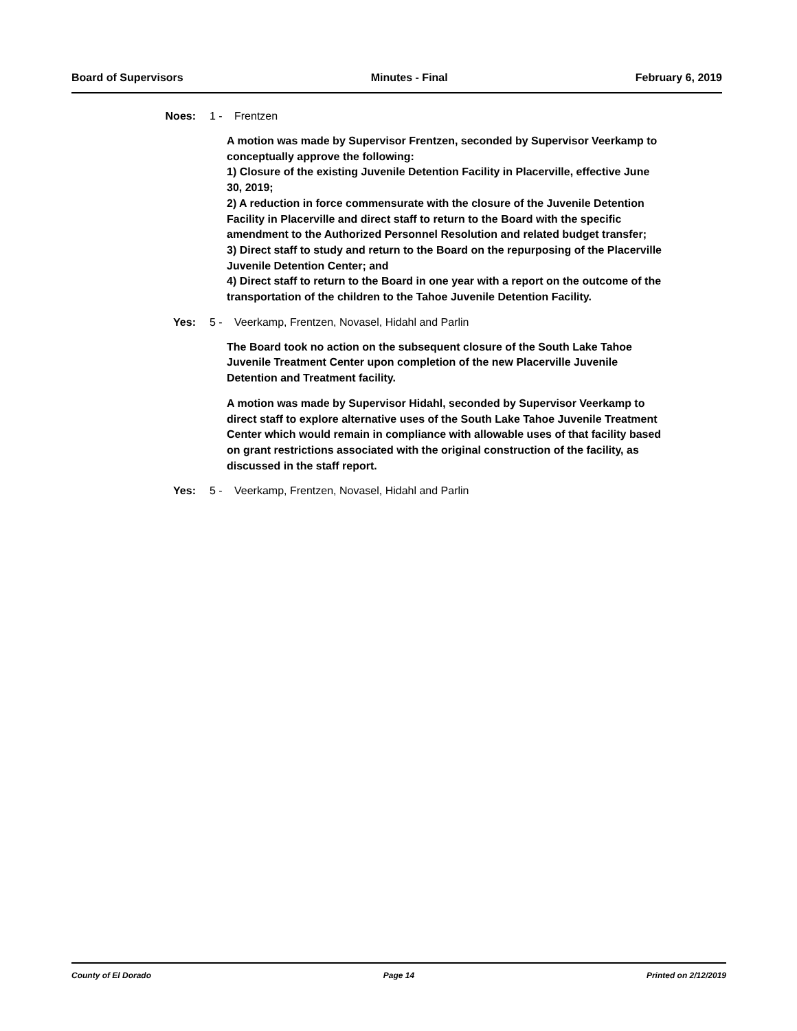Board of Supervisors Minutes - Final February 6, 2019
Noes: 1 - Frentzen
A motion was made by Supervisor Frentzen, seconded by Supervisor Veerkamp to conceptually approve the following:
1) Closure of the existing Juvenile Detention Facility in Placerville, effective June 30, 2019;
2) A reduction in force commensurate with the closure of the Juvenile Detention Facility in Placerville and direct staff to return to the Board with the specific amendment to the Authorized Personnel Resolution and related budget transfer;
3) Direct staff to study and return to the Board on the repurposing of the Placerville Juvenile Detention Center; and
4) Direct staff to return to the Board in one year with a report on the outcome of the transportation of the children to the Tahoe Juvenile Detention Facility.
Yes: 5 - Veerkamp, Frentzen, Novasel, Hidahl and Parlin
The Board took no action on the subsequent closure of the South Lake Tahoe Juvenile Treatment Center upon completion of the new Placerville Juvenile Detention and Treatment facility.
A motion was made by Supervisor Hidahl, seconded by Supervisor Veerkamp to direct staff to explore alternative uses of the South Lake Tahoe Juvenile Treatment Center which would remain in compliance with allowable uses of that facility based on grant restrictions associated with the original construction of the facility, as discussed in the staff report.
Yes: 5 - Veerkamp, Frentzen, Novasel, Hidahl and Parlin
County of El Dorado Page 14 Printed on 2/12/2019